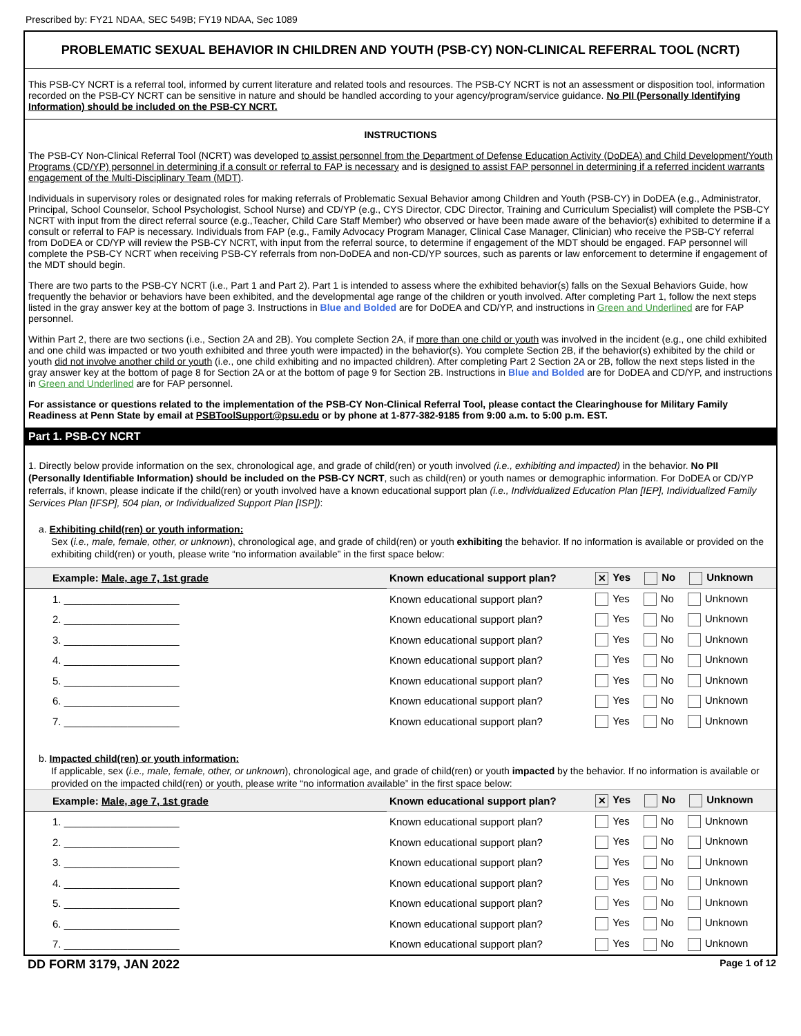Prescribed by: FY21 NDAA, SEC 549B; FY19 NDAA, Sec 1089
PROBLEMATIC SEXUAL BEHAVIOR IN CHILDREN AND YOUTH (PSB-CY) NON-CLINICAL REFERRAL TOOL (NCRT)
This PSB-CY NCRT is a referral tool, informed by current literature and related tools and resources. The PSB-CY NCRT is not an assessment or disposition tool, information recorded on the PSB-CY NCRT can be sensitive in nature and should be handled according to your agency/program/service guidance. No PII (Personally Identifying Information) should be included on the PSB-CY NCRT.
INSTRUCTIONS
The PSB-CY Non-Clinical Referral Tool (NCRT) was developed to assist personnel from the Department of Defense Education Activity (DoDEA) and Child Development/Youth Programs (CD/YP) personnel in determining if a consult or referral to FAP is necessary and is designed to assist FAP personnel in determining if a referred incident warrants engagement of the Multi-Disciplinary Team (MDT).
Individuals in supervisory roles or designated roles for making referrals of Problematic Sexual Behavior among Children and Youth (PSB-CY) in DoDEA (e.g., Administrator, Principal, School Counselor, School Psychologist, School Nurse) and CD/YP (e.g., CYS Director, CDC Director, Training and Curriculum Specialist) will complete the PSB-CY NCRT with input from the direct referral source (e.g.,Teacher, Child Care Staff Member) who observed or have been made aware of the behavior(s) exhibited to determine if a consult or referral to FAP is necessary. Individuals from FAP (e.g., Family Advocacy Program Manager, Clinical Case Manager, Clinician) who receive the PSB-CY referral from DoDEA or CD/YP will review the PSB-CY NCRT, with input from the referral source, to determine if engagement of the MDT should be engaged. FAP personnel will complete the PSB-CY NCRT when receiving PSB-CY referrals from non-DoDEA and non-CD/YP sources, such as parents or law enforcement to determine if engagement of the MDT should begin.
There are two parts to the PSB-CY NCRT (i.e., Part 1 and Part 2). Part 1 is intended to assess where the exhibited behavior(s) falls on the Sexual Behaviors Guide, how frequently the behavior or behaviors have been exhibited, and the developmental age range of the children or youth involved. After completing Part 1, follow the next steps listed in the gray answer key at the bottom of page 3. Instructions in Blue and Bolded are for DoDEA and CD/YP, and instructions in Green and Underlined are for FAP personnel.
Within Part 2, there are two sections (i.e., Section 2A and 2B). You complete Section 2A, if more than one child or youth was involved in the incident (e.g., one child exhibited and one child was impacted or two youth exhibited and three youth were impacted) in the behavior(s). You complete Section 2B, if the behavior(s) exhibited by the child or youth did not involve another child or youth (i.e., one child exhibiting and no impacted children). After completing Part 2 Section 2A or 2B, follow the next steps listed in the gray answer key at the bottom of page 8 for Section 2A or at the bottom of page 9 for Section 2B. Instructions in Blue and Bolded are for DoDEA and CD/YP, and instructions in Green and Underlined are for FAP personnel.
For assistance or questions related to the implementation of the PSB-CY Non-Clinical Referral Tool, please contact the Clearinghouse for Military Family Readiness at Penn State by email at PSBToolSupport@psu.edu or by phone at 1-877-382-9185 from 9:00 a.m. to 5:00 p.m. EST.
Part 1. PSB-CY NCRT
1. Directly below provide information on the sex, chronological age, and grade of child(ren) or youth involved (i.e., exhibiting and impacted) in the behavior. No PII (Personally Identifiable Information) should be included on the PSB-CY NCRT, such as child(ren) or youth names or demographic information. For DoDEA or CD/YP referrals, if known, please indicate if the child(ren) or youth involved have a known educational support plan (i.e., Individualized Education Plan [IEP], Individualized Family Services Plan [IFSP], 504 plan, or Individualized Support Plan [ISP]):
a. Exhibiting child(ren) or youth information:
Sex (i.e., male, female, other, or unknown), chronological age, and grade of child(ren) or youth exhibiting the behavior. If no information is available or provided on the exhibiting child(ren) or youth, please write “no information available” in the first space below:
| Example: Male, age 7, 1st grade | Known educational support plan? | ✕ Yes No Unknown |
| 1. ____________________ | Known educational support plan? | Yes No Unknown |
| 2. ____________________ | Known educational support plan? | Yes No Unknown |
| 3. ____________________ | Known educational support plan? | Yes No Unknown |
| 4. ____________________ | Known educational support plan? | Yes No Unknown |
| 5. ____________________ | Known educational support plan? | Yes No Unknown |
| 6. ____________________ | Known educational support plan? | Yes No Unknown |
| 7. ____________________ | Known educational support plan? | Yes No Unknown |
b. Impacted child(ren) or youth information:
If applicable, sex (i.e., male, female, other, or unknown), chronological age, and grade of child(ren) or youth impacted by the behavior. If no information is available or provided on the impacted child(ren) or youth, please write “no information available” in the first space below:
| Example: Male, age 7, 1st grade | Known educational support plan? | ✕ Yes No Unknown |
| 1. ____________________ | Known educational support plan? | Yes No Unknown |
| 2. ____________________ | Known educational support plan? | Yes No Unknown |
| 3. ____________________ | Known educational support plan? | Yes No Unknown |
| 4. ____________________ | Known educational support plan? | Yes No Unknown |
| 5. ____________________ | Known educational support plan? | Yes No Unknown |
| 6. ____________________ | Known educational support plan? | Yes No Unknown |
| 7. ____________________ | Known educational support plan? | Yes No Unknown |
DD FORM 3179, JAN 2022 Page 1 of 12